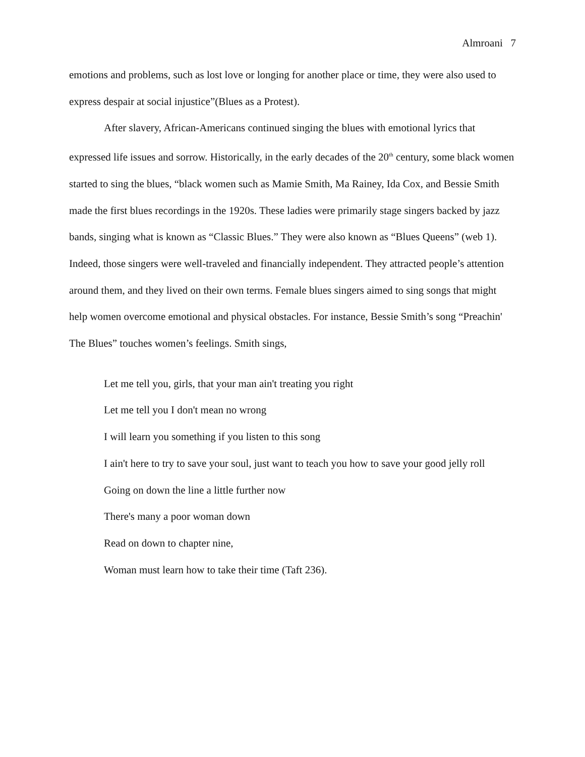Almroani 7
emotions and problems, such as lost love or longing for another place or time, they were also used to express despair at social injustice”(Blues as a Protest).
After slavery, African-Americans continued singing the blues with emotional lyrics that expressed life issues and sorrow. Historically, in the early decades of the 20<sup>th</sup> century, some black women started to sing the blues, “black women such as Mamie Smith, Ma Rainey, Ida Cox, and Bessie Smith made the first blues recordings in the 1920s. These ladies were primarily stage singers backed by jazz bands, singing what is known as “Classic Blues.” They were also known as “Blues Queens” (web 1). Indeed, those singers were well-traveled and financially independent. They attracted people’s attention around them, and they lived on their own terms. Female blues singers aimed to sing songs that might help women overcome emotional and physical obstacles. For instance, Bessie Smith’s song “Preachin' The Blues” touches women’s feelings. Smith sings,
Let me tell you, girls, that your man ain't treating you right
Let me tell you I don't mean no wrong
I will learn you something if you listen to this song
I ain't here to try to save your soul, just want to teach you how to save your good jelly roll
Going on down the line a little further now
There's many a poor woman down
Read on down to chapter nine,
Woman must learn how to take their time (Taft 236).